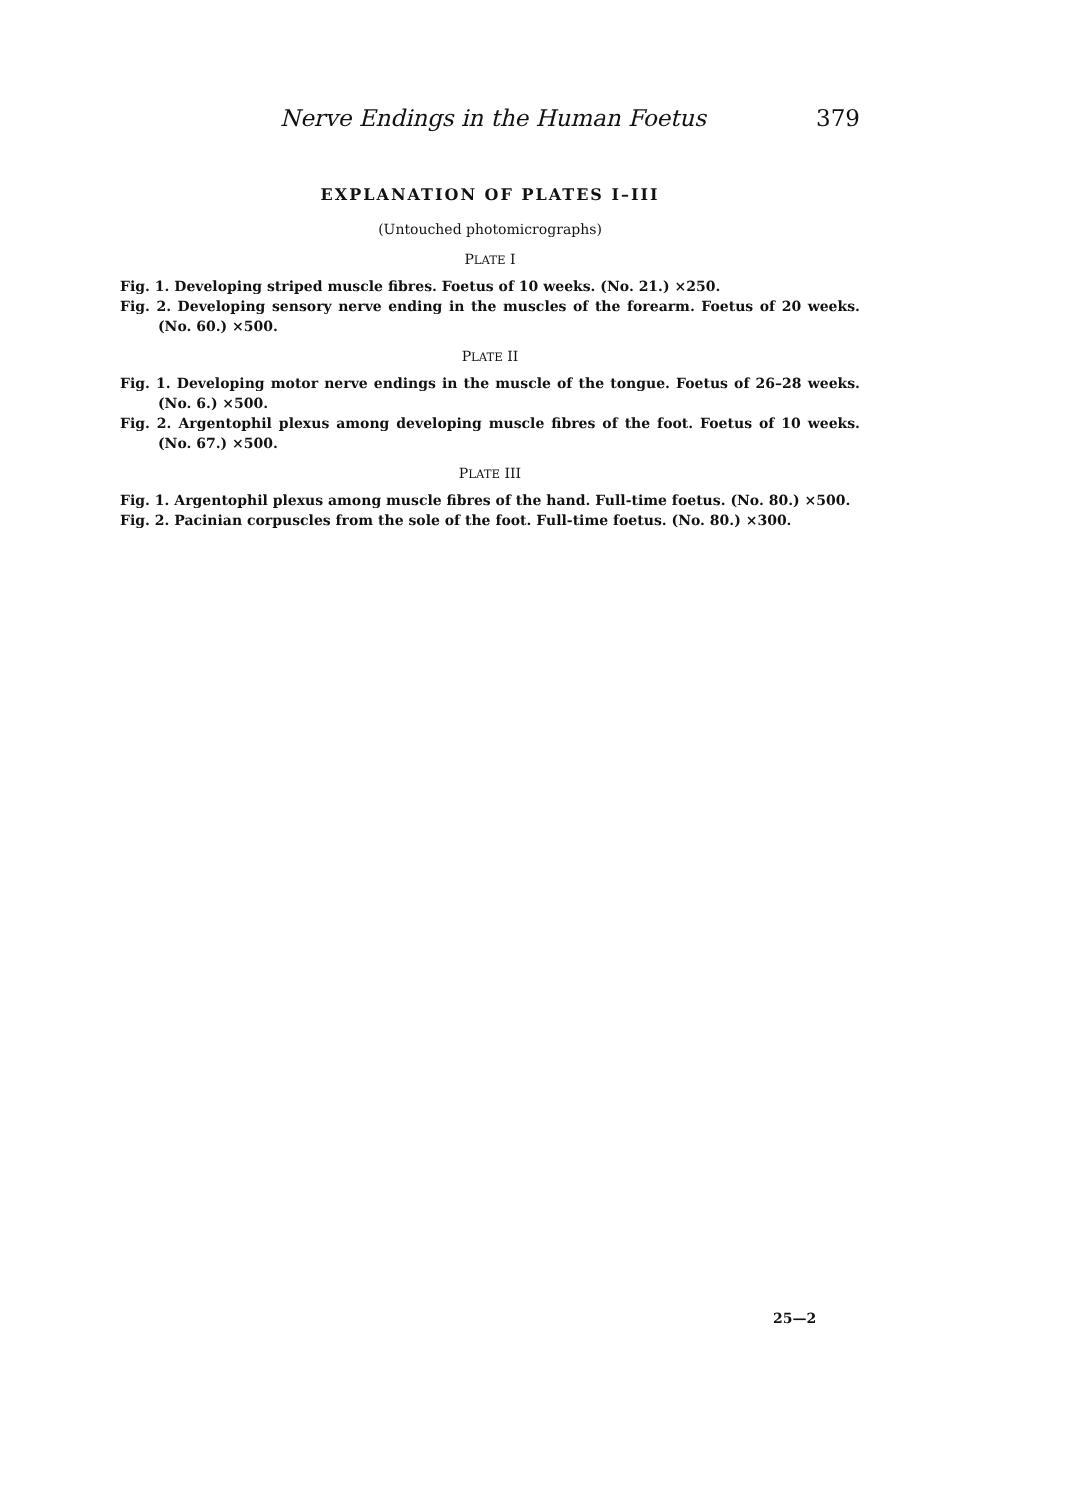Nerve Endings in the Human Foetus 379
EXPLANATION OF PLATES I–III
(Untouched photomicrographs)
PLATE I
Fig. 1. Developing striped muscle fibres. Foetus of 10 weeks. (No. 21.) ×250.
Fig. 2. Developing sensory nerve ending in the muscles of the forearm. Foetus of 20 weeks. (No. 60.) ×500.
PLATE II
Fig. 1. Developing motor nerve endings in the muscle of the tongue. Foetus of 26–28 weeks. (No. 6.) ×500.
Fig. 2. Argentophil plexus among developing muscle fibres of the foot. Foetus of 10 weeks. (No. 67.) ×500.
PLATE III
Fig. 1. Argentophil plexus among muscle fibres of the hand. Full-time foetus. (No. 80.) ×500.
Fig. 2. Pacinian corpuscles from the sole of the foot. Full-time foetus. (No. 80.) ×300.
25—2